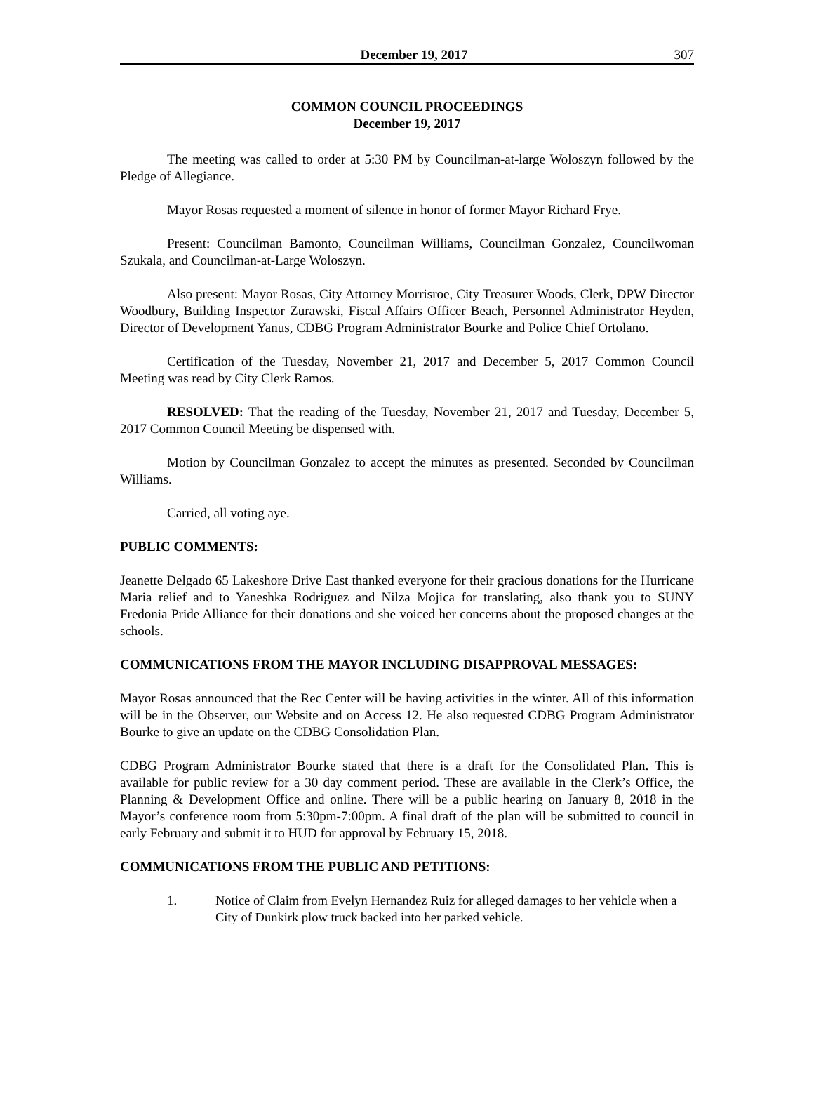December 19, 2017 307
COMMON COUNCIL PROCEEDINGS
December 19, 2017
The meeting was called to order at 5:30 PM by Councilman-at-large Woloszyn followed by the Pledge of Allegiance.
Mayor Rosas requested a moment of silence in honor of former Mayor Richard Frye.
Present: Councilman Bamonto, Councilman Williams, Councilman Gonzalez, Councilwoman Szukala, and Councilman-at-Large Woloszyn.
Also present: Mayor Rosas, City Attorney Morrisroe, City Treasurer Woods, Clerk, DPW Director Woodbury, Building Inspector Zurawski, Fiscal Affairs Officer Beach, Personnel Administrator Heyden, Director of Development Yanus, CDBG Program Administrator Bourke and Police Chief Ortolano.
Certification of the Tuesday, November 21, 2017 and December 5, 2017 Common Council Meeting was read by City Clerk Ramos.
RESOLVED: That the reading of the Tuesday, November 21, 2017 and Tuesday, December 5, 2017 Common Council Meeting be dispensed with.
Motion by Councilman Gonzalez to accept the minutes as presented. Seconded by Councilman Williams.
Carried, all voting aye.
PUBLIC COMMENTS:
Jeanette Delgado 65 Lakeshore Drive East thanked everyone for their gracious donations for the Hurricane Maria relief and to Yaneshka Rodriguez and Nilza Mojica for translating, also thank you to SUNY Fredonia Pride Alliance for their donations and she voiced her concerns about the proposed changes at the schools.
COMMUNICATIONS FROM THE MAYOR INCLUDING DISAPPROVAL MESSAGES:
Mayor Rosas announced that the Rec Center will be having activities in the winter. All of this information will be in the Observer, our Website and on Access 12. He also requested CDBG Program Administrator Bourke to give an update on the CDBG Consolidation Plan.
CDBG Program Administrator Bourke stated that there is a draft for the Consolidated Plan. This is available for public review for a 30 day comment period. These are available in the Clerk’s Office, the Planning & Development Office and online. There will be a public hearing on January 8, 2018 in the Mayor’s conference room from 5:30pm-7:00pm. A final draft of the plan will be submitted to council in early February and submit it to HUD for approval by February 15, 2018.
COMMUNICATIONS FROM THE PUBLIC AND PETITIONS:
1. Notice of Claim from Evelyn Hernandez Ruiz for alleged damages to her vehicle when a City of Dunkirk plow truck backed into her parked vehicle.